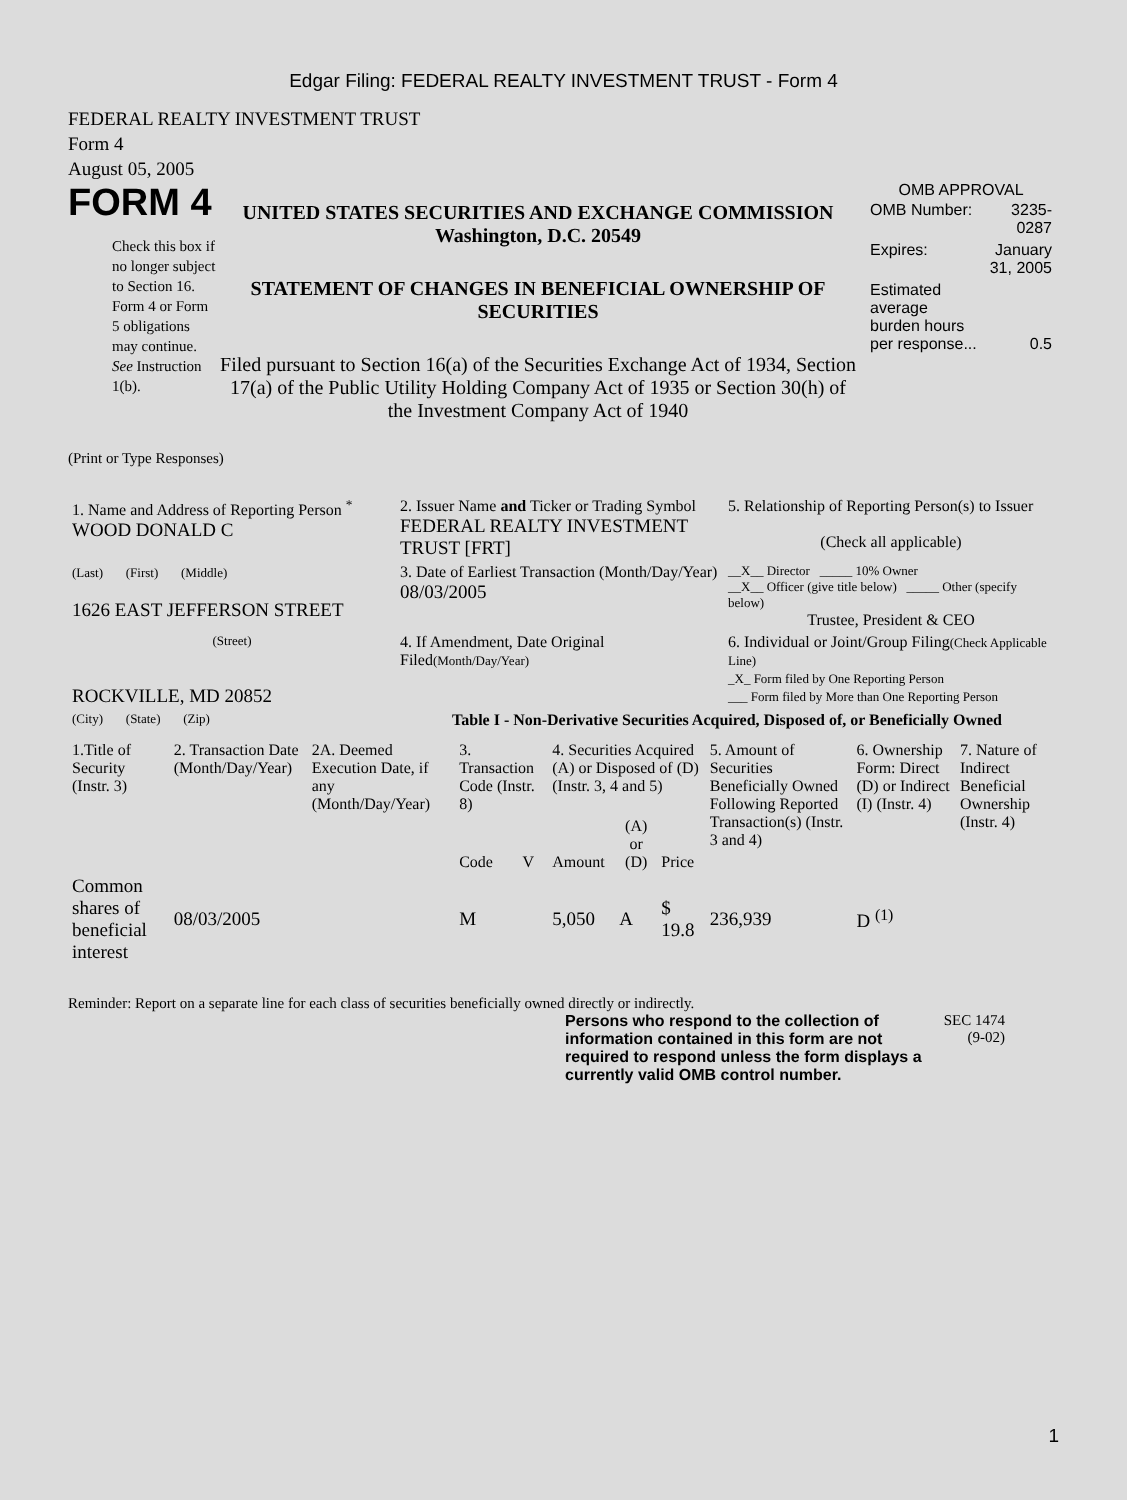Edgar Filing: FEDERAL REALTY INVESTMENT TRUST - Form 4
FEDERAL REALTY INVESTMENT TRUST
Form 4
August 05, 2005
FORM 4
Check this box if no longer subject to Section 16. Form 4 or Form 5 obligations may continue. See Instruction 1(b).
UNITED STATES SECURITIES AND EXCHANGE COMMISSION
Washington, D.C. 20549
STATEMENT OF CHANGES IN BENEFICIAL OWNERSHIP OF SECURITIES
Filed pursuant to Section 16(a) of the Securities Exchange Act of 1934, Section 17(a) of the Public Utility Holding Company Act of 1935 or Section 30(h) of the Investment Company Act of 1940
OMB APPROVAL
| OMB Number: | 3235-0287 |
| Expires: | January 31, 2005 |
| Estimated average burden hours per response... | 0.5 |
(Print or Type Responses)
| 1. Name and Address of Reporting Person <sup>*</sup> WOOD DONALD C | 2. Issuer Name and Ticker or Trading Symbol FEDERAL REALTY INVESTMENT TRUST [FRT] | 5. Relationship of Reporting Person(s) to Issuer (Check all applicable) |
| (Last) (First) (Middle) 1626 EAST JEFFERSON STREET | 3. Date of Earliest Transaction (Month/Day/Year) 08/03/2005 | __X__ Director _____ 10% Owner __X__ Officer (give title below) _____ Other (specify below) Trustee, President & CEO |
| (Street) ROCKVILLE, MD 20852 | 4. If Amendment, Date Original Filed (Month/Day/Year) | 6. Individual or Joint/Group Filing (Check Applicable Line) _X_ Form filed by One Reporting Person ___ Form filed by More than One Reporting Person |
| (City) (State) (Zip) | Table I - Non-Derivative Securities Acquired, Disposed of, or Beneficially Owned | |
| 1.Title of Security (Instr. 3) | 2. Transaction Date (Month/Day/Year) | 2A. Deemed Execution Date, if any (Month/Day/Year) | 3. Transaction Code (Instr. 8) | | 4. Securities Acquired (A) or Disposed of (D) (Instr. 3, 4 and 5) | | | 5. Amount of Securities Beneficially Owned Following Reported Transaction(s) (Instr. 3 and 4) | 6. Ownership Form: Direct (D) or Indirect (I) (Instr. 4) | 7. Nature of Indirect Beneficial Ownership (Instr. 4) |
| --- | --- | --- | --- | --- | --- | --- | --- | --- | --- | --- |
| | | | Code | V | Amount | (A) or (D) | Price | | | |
| Common shares of beneficial interest | 08/03/2005 | | M | | 5,050 | A | $ 19.8 | 236,939 | D <sup>(1)</sup> | |
Reminder: Report on a separate line for each class of securities beneficially owned directly or indirectly.
Persons who respond to the collection of information contained in this form are not required to respond unless the form displays a currently valid OMB control number.
SEC 1474 (9-02)
1